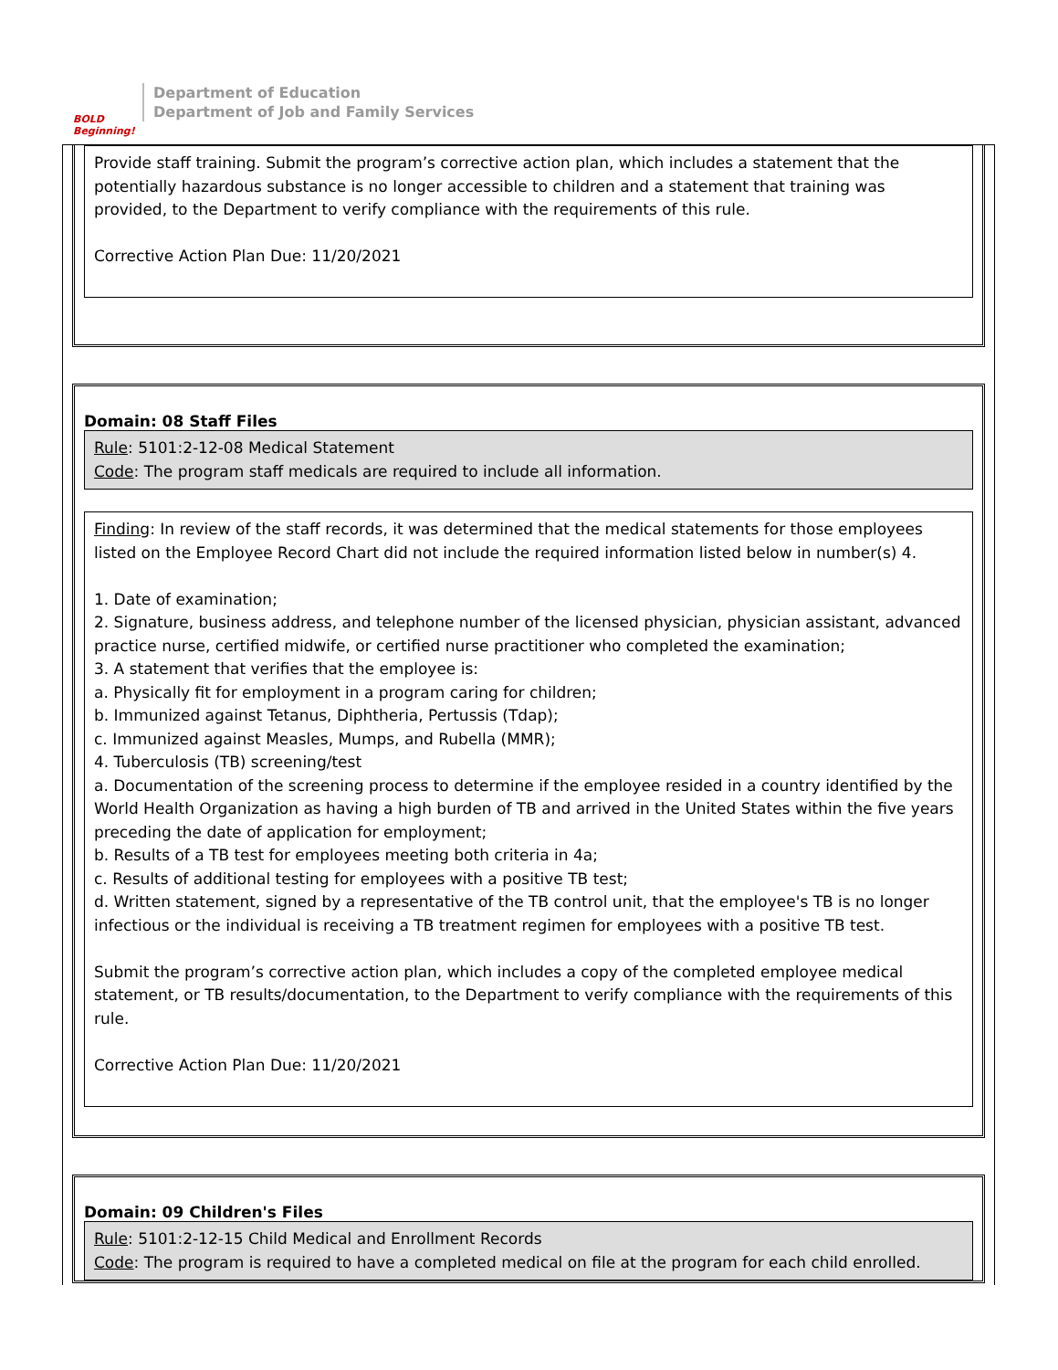BOLD Beginning!
Department of Education
Department of Job and Family Services
Provide staff training. Submit the program’s corrective action plan, which includes a statement that the potentially hazardous substance is no longer accessible to children and a statement that training was provided, to the Department to verify compliance with the requirements of this rule.
Corrective Action Plan Due: 11/20/2021
Domain: 08 Staff Files
Rule: 5101:2-12-08 Medical Statement
Code: The program staff medicals are required to include all information.
Finding: In review of the staff records, it was determined that the medical statements for those employees listed on the Employee Record Chart did not include the required information listed below in number(s) 4.
1. Date of examination;
2. Signature, business address, and telephone number of the licensed physician, physician assistant, advanced practice nurse, certified midwife, or certified nurse practitioner who completed the examination;
3. A statement that verifies that the employee is:
a. Physically fit for employment in a program caring for children;
b. Immunized against Tetanus, Diphtheria, Pertussis (Tdap);
c. Immunized against Measles, Mumps, and Rubella (MMR);
4. Tuberculosis (TB) screening/test
a. Documentation of the screening process to determine if the employee resided in a country identified by the World Health Organization as having a high burden of TB and arrived in the United States within the five years preceding the date of application for employment;
b. Results of a TB test for employees meeting both criteria in 4a;
c. Results of additional testing for employees with a positive TB test;
d. Written statement, signed by a representative of the TB control unit, that the employee's TB is no longer infectious or the individual is receiving a TB treatment regimen for employees with a positive TB test.
Submit the program’s corrective action plan, which includes a copy of the completed employee medical statement, or TB results/documentation, to the Department to verify compliance with the requirements of this rule.
Corrective Action Plan Due: 11/20/2021
Domain: 09 Children's Files
Rule: 5101:2-12-15 Child Medical and Enrollment Records
Code: The program is required to have a completed medical on file at the program for each child enrolled.